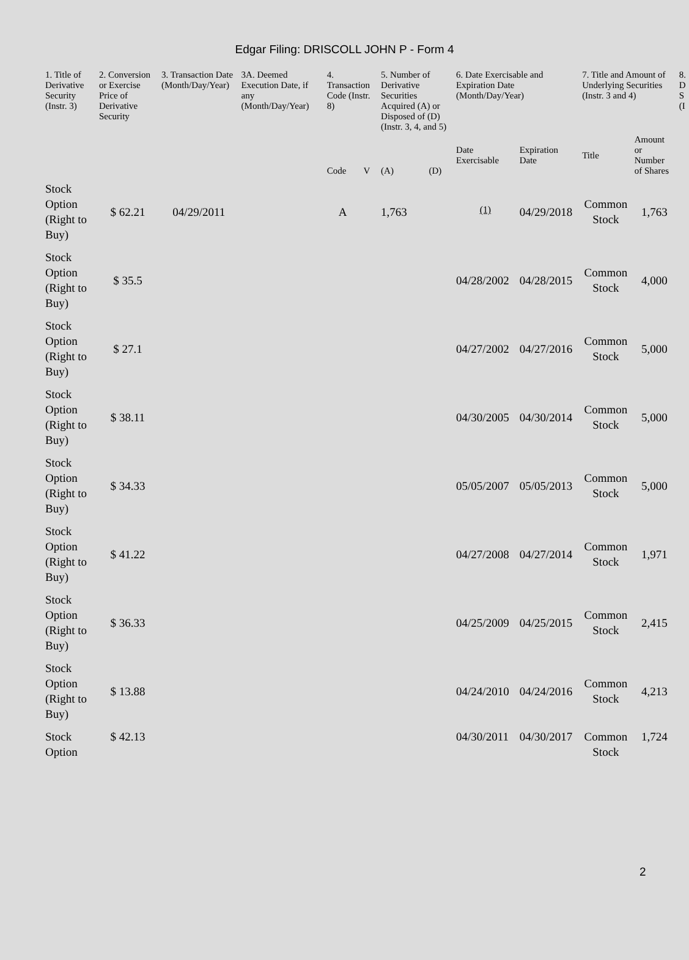Edgar Filing: DRISCOLL JOHN P - Form 4
| 1. Title of Derivative Security (Instr. 3) | 2. Conversion or Exercise Price of Derivative Security | 3. Transaction Date (Month/Day/Year) | 3A. Deemed Execution Date, if any (Month/Day/Year) | 4. Transaction Code (Instr. 8) | | 5. Number of Derivative Securities Acquired (A) or Disposed of (D) (Instr. 3, 4, and 5) | | 6. Date Exercisable and Expiration Date (Month/Day/Year) | | 7. Title and Amount of Underlying Securities (Instr. 3 and 4) | | 8. D S (I |
| --- | --- | --- | --- | --- | --- | --- | --- | --- | --- | --- | --- | --- |
| | | | | Code | V | (A) | (D) | Date Exercisable | Expiration Date | Title | Amount or Number of Shares | |
| Stock Option (Right to Buy) | $ 62.21 | 04/29/2011 | | A | | 1,763 | | <sup>(1)</sup> | 04/29/2018 | Common Stock | 1,763 | |
| Stock Option (Right to Buy) | $ 35.5 | | | | | | | 04/28/2002 | 04/28/2015 | Common Stock | 4,000 | |
| Stock Option (Right to Buy) | $ 27.1 | | | | | | | 04/27/2002 | 04/27/2016 | Common Stock | 5,000 | |
| Stock Option (Right to Buy) | $ 38.11 | | | | | | | 04/30/2005 | 04/30/2014 | Common Stock | 5,000 | |
| Stock Option (Right to Buy) | $ 34.33 | | | | | | | 05/05/2007 | 05/05/2013 | Common Stock | 5,000 | |
| Stock Option (Right to Buy) | $ 41.22 | | | | | | | 04/27/2008 | 04/27/2014 | Common Stock | 1,971 | |
| Stock Option (Right to Buy) | $ 36.33 | | | | | | | 04/25/2009 | 04/25/2015 | Common Stock | 2,415 | |
| Stock Option (Right to Buy) | $ 13.88 | | | | | | | 04/24/2010 | 04/24/2016 | Common Stock | 4,213 | |
| Stock Option | $ 42.13 | | | | | | | 04/30/2011 | 04/30/2017 | Common Stock | 1,724 | |
2